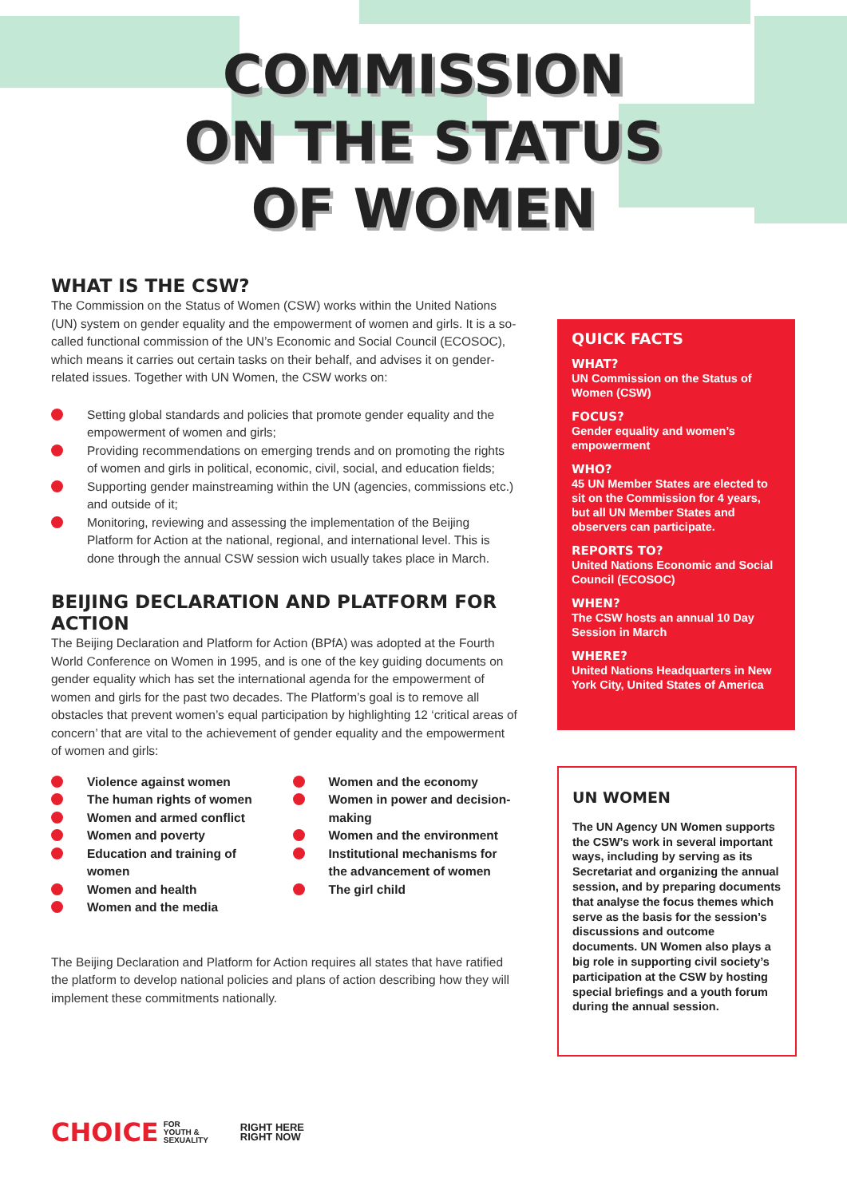COMMISSION
ON THE STATUS
OF WOMEN
WHAT IS THE CSW?
The Commission on the Status of Women (CSW) works within the United Nations (UN) system on gender equality and the empowerment of women and girls. It is a so-called functional commission of the UN’s Economic and Social Council (ECOSOC), which means it carries out certain tasks on their behalf, and advises it on gender-related issues. Together with UN Women, the CSW works on:
Setting global standards and policies that promote gender equality and the empowerment of women and girls;
Providing recommendations on emerging trends and on promoting the rights of women and girls in political, economic, civil, social, and education fields;
Supporting gender mainstreaming within the UN (agencies, commissions etc.) and outside of it;
Monitoring, reviewing and assessing the implementation of the Beijing Platform for Action at the national, regional, and international level. This is done through the annual CSW session wich usually takes place in March.
BEIJING DECLARATION AND PLATFORM FOR ACTION
The Beijing Declaration and Platform for Action (BPfA) was adopted at the Fourth World Conference on Women in 1995, and is one of the key guiding documents on gender equality which has set the international agenda for the empowerment of women and girls for the past two decades. The Platform’s goal is to remove all obstacles that prevent women’s equal participation by highlighting 12 ‘critical areas of concern’ that are vital to the achievement of gender equality and the empowerment of women and girls:
Violence against women
The human rights of women
Women and armed conflict
Women and poverty
Education and training of women
Women and health
Women and the media
Women and the economy
Women in power and decision-making
Women and the environment
Institutional mechanisms for the advancement of women
The girl child
The Beijing Declaration and Platform for Action requires all states that have ratified the platform to develop national policies and plans of action describing how they will implement these commitments nationally.
QUICK FACTS
WHAT?
UN Commission on the Status of Women (CSW)
FOCUS?
Gender equality and women’s empowerment
WHO?
45 UN Member States are elected to sit on the Commission for 4 years, but all UN Member States and observers can participate.
REPORTS TO?
United Nations Economic and Social Council (ECOSOC)
WHEN?
The CSW hosts an annual 10 Day Session in March
WHERE?
United Nations Headquarters in New York City, United States of America
UN WOMEN
The UN Agency UN Women supports the CSW’s work in several important ways, including by serving as its Secretariat and organizing the annual session, and by preparing documents that analyse the focus themes which serve as the basis for the session’s discussions and outcome documents. UN Women also plays a big role in supporting civil society’s participation at the CSW by hosting special briefings and a youth forum during the annual session.
CHOICE FOR
YOUTH &
SEXUALITY
RIGHT HERE
RIGHT NOW